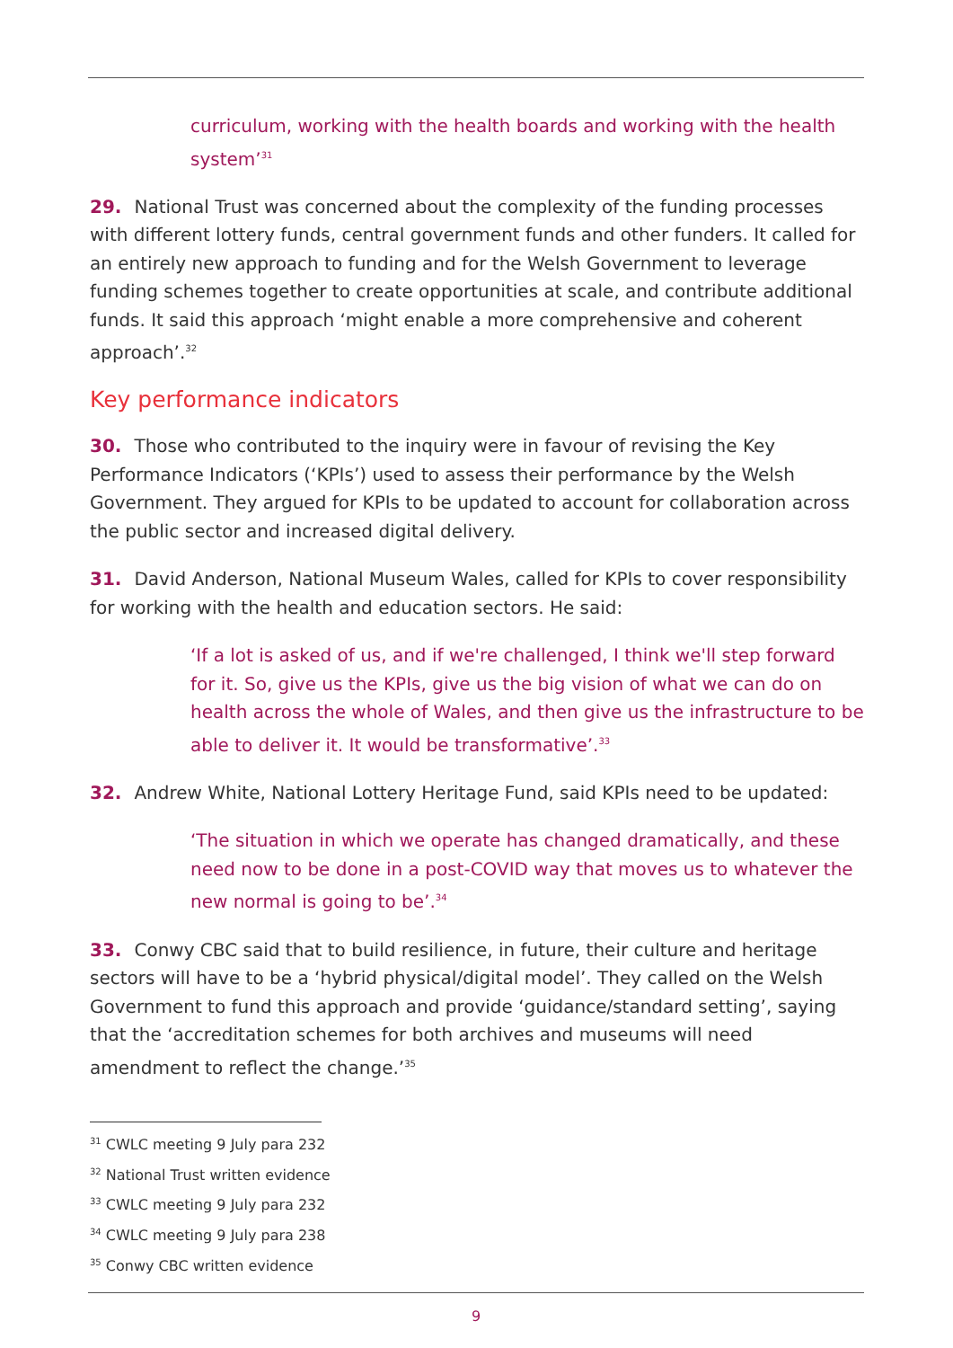curriculum, working with the health boards and working with the health system’<sup>31</sup>
29. National Trust was concerned about the complexity of the funding processes with different lottery funds, central government funds and other funders. It called for an entirely new approach to funding and for the Welsh Government to leverage funding schemes together to create opportunities at scale, and contribute additional funds. It said this approach ‘might enable a more comprehensive and coherent approach’.<sup>32</sup>
Key performance indicators
30. Those who contributed to the inquiry were in favour of revising the Key Performance Indicators (‘KPIs’) used to assess their performance by the Welsh Government. They argued for KPIs to be updated to account for collaboration across the public sector and increased digital delivery.
31. David Anderson, National Museum Wales, called for KPIs to cover responsibility for working with the health and education sectors. He said:
‘If a lot is asked of us, and if we're challenged, I think we'll step forward for it. So, give us the KPIs, give us the big vision of what we can do on health across the whole of Wales, and then give us the infrastructure to be able to deliver it. It would be transformative’.<sup>33</sup>
32. Andrew White, National Lottery Heritage Fund, said KPIs need to be updated:
‘The situation in which we operate has changed dramatically, and these need now to be done in a post-COVID way that moves us to whatever the new normal is going to be’.<sup>34</sup>
33. Conwy CBC said that to build resilience, in future, their culture and heritage sectors will have to be a ‘hybrid physical/digital model’. They called on the Welsh Government to fund this approach and provide ‘guidance/standard setting’, saying that the ‘accreditation schemes for both archives and museums will need amendment to reflect the change.’<sup>35</sup>
<sup>31</sup> CWLC meeting 9 July para 232
<sup>32</sup> National Trust written evidence
<sup>33</sup> CWLC meeting 9 July para 232
<sup>34</sup> CWLC meeting 9 July para 238
<sup>35</sup> Conwy CBC written evidence
9